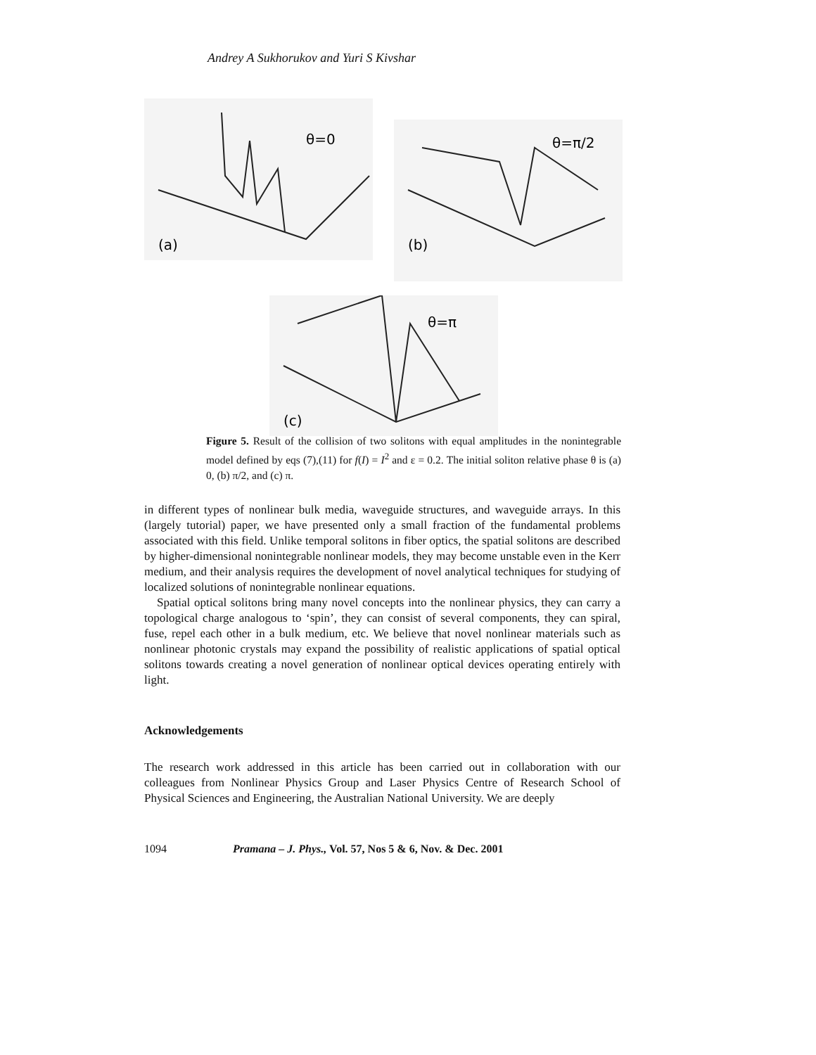Andrey A Sukhorukov and Yuri S Kivshar
(a)
θ=0
(b)
θ=π/2
(c)
θ=π
Figure 5. Result of the collision of two solitons with equal amplitudes in the nonintegrable model defined by eqs (7),(11) for f(I) = I<sup>2</sup> and ε = 0.2. The initial soliton relative phase θ is (a) 0, (b) π/2, and (c) π.
in different types of nonlinear bulk media, waveguide structures, and waveguide arrays. In this (largely tutorial) paper, we have presented only a small fraction of the fundamental problems associated with this field. Unlike temporal solitons in fiber optics, the spatial solitons are described by higher-dimensional nonintegrable nonlinear models, they may become unstable even in the Kerr medium, and their analysis requires the development of novel analytical techniques for studying of localized solutions of nonintegrable nonlinear equations.
Spatial optical solitons bring many novel concepts into the nonlinear physics, they can carry a topological charge analogous to ‘spin’, they can consist of several components, they can spiral, fuse, repel each other in a bulk medium, etc. We believe that novel nonlinear materials such as nonlinear photonic crystals may expand the possibility of realistic applications of spatial optical solitons towards creating a novel generation of nonlinear optical devices operating entirely with light.
Acknowledgements
The research work addressed in this article has been carried out in collaboration with our colleagues from Nonlinear Physics Group and Laser Physics Centre of Research School of Physical Sciences and Engineering, the Australian National University. We are deeply
1094 Pramana – J. Phys., Vol. 57, Nos 5 & 6, Nov. & Dec. 2001